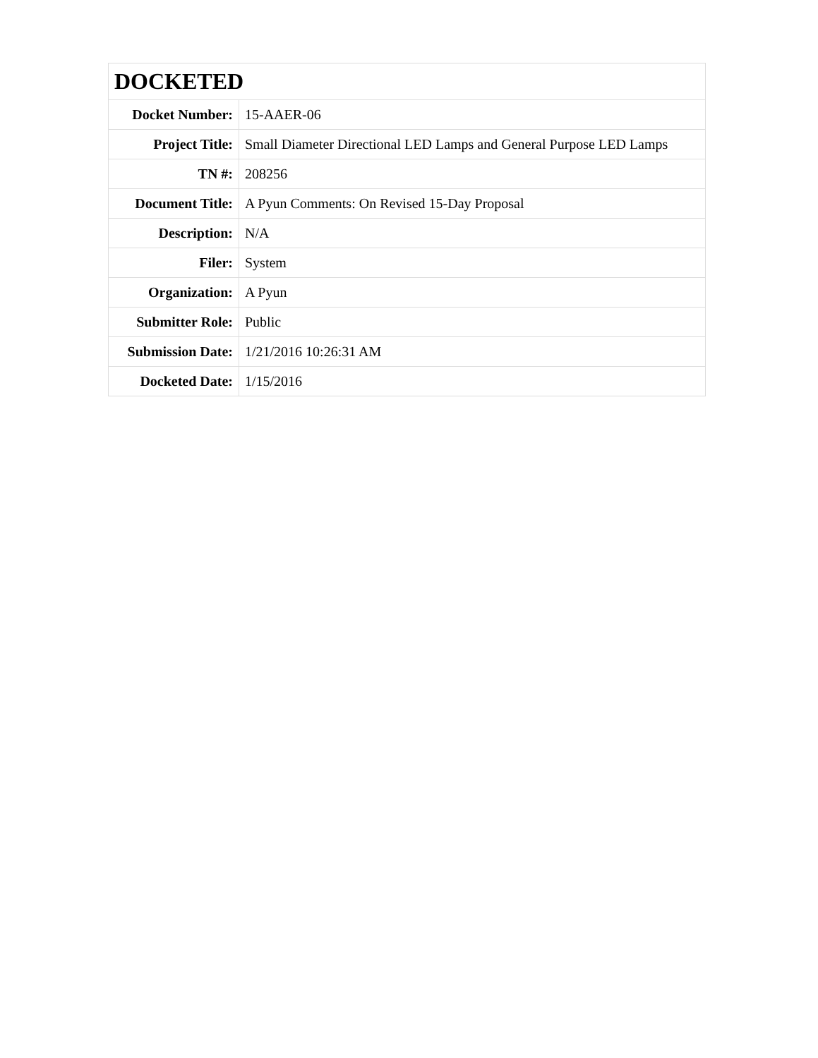| DOCKETED | |
| Docket Number: | 15-AAER-06 |
| Project Title: | Small Diameter Directional LED Lamps and General Purpose LED Lamps |
| TN #: | 208256 |
| Document Title: | A Pyun Comments: On Revised 15-Day Proposal |
| Description: | N/A |
| Filer: | System |
| Organization: | A Pyun |
| Submitter Role: | Public |
| Submission Date: | 1/21/2016 10:26:31 AM |
| Docketed Date: | 1/15/2016 |